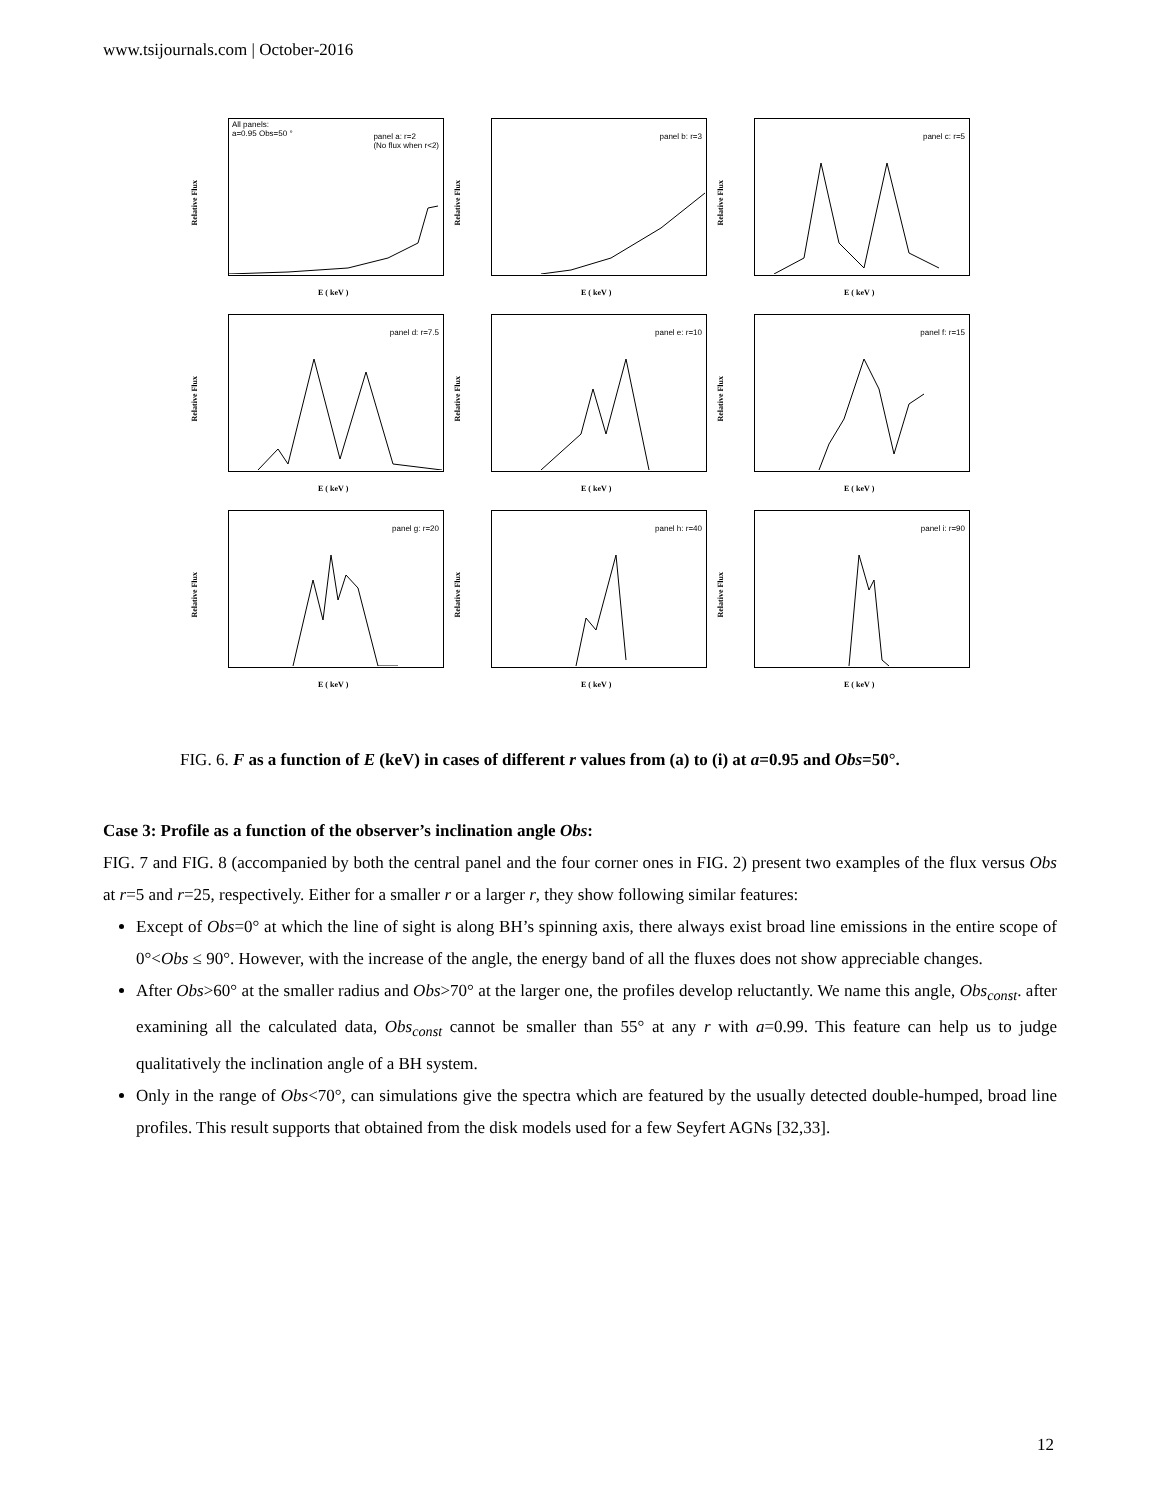www.tsijournals.com | October-2016
All panels:
a=0.95 Obs=50 °
panel a: r=2
(No flux when r<2)
Relative Flux
E ( keV )
panel b: r=3
Relative Flux
E ( keV )
panel c: r=5
Relative Flux
E ( keV )
panel d: r=7.5
Relative Flux
E ( keV )
panel e: r=10
Relative Flux
E ( keV )
panel f: r=15
Relative Flux
E ( keV )
panel g: r=20
Relative Flux
E ( keV )
panel h: r=40
Relative Flux
E ( keV )
panel i: r=90
Relative Flux
E ( keV )
FIG. 6. F as a function of E (keV) in cases of different r values from (a) to (i) at a=0.95 and Obs=50°.
Case 3: Profile as a function of the observer’s inclination angle Obs:
FIG. 7 and FIG. 8 (accompanied by both the central panel and the four corner ones in FIG. 2) present two examples of the flux versus Obs at r=5 and r=25, respectively. Either for a smaller r or a larger r, they show following similar features:
Except of Obs=0° at which the line of sight is along BH’s spinning axis, there always exist broad line emissions in the entire scope of 0°<Obs ≤ 90°. However, with the increase of the angle, the energy band of all the fluxes does not show appreciable changes.
After Obs>60° at the smaller radius and Obs>70° at the larger one, the profiles develop reluctantly. We name this angle, Obs<sub>const</sub>. after examining all the calculated data, Obs<sub>const</sub> cannot be smaller than 55° at any r with a=0.99. This feature can help us to judge qualitatively the inclination angle of a BH system.
Only in the range of Obs<70°, can simulations give the spectra which are featured by the usually detected double-humped, broad line profiles. This result supports that obtained from the disk models used for a few Seyfert AGNs [32,33].
12